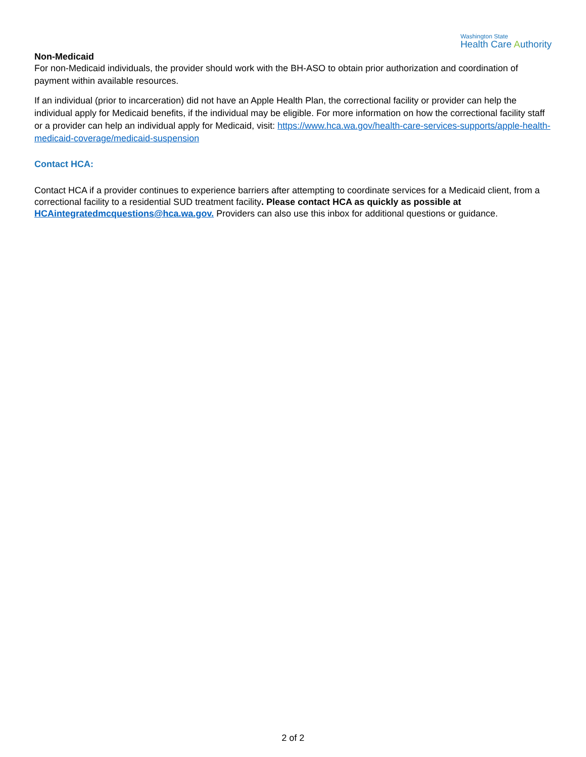Washington State
Health Care Authority
Non-Medicaid
For non-Medicaid individuals, the provider should work with the BH-ASO to obtain prior authorization and coordination of payment within available resources.
If an individual (prior to incarceration) did not have an Apple Health Plan, the correctional facility or provider can help the individual apply for Medicaid benefits, if the individual may be eligible. For more information on how the correctional facility staff or a provider can help an individual apply for Medicaid, visit: https://www.hca.wa.gov/health-care-services-supports/apple-health-medicaid-coverage/medicaid-suspension
Contact HCA:
Contact HCA if a provider continues to experience barriers after attempting to coordinate services for a Medicaid client, from a correctional facility to a residential SUD treatment facility. Please contact HCA as quickly as possible at HCAintegratedmcquestions@hca.wa.gov. Providers can also use this inbox for additional questions or guidance.
2 of 2